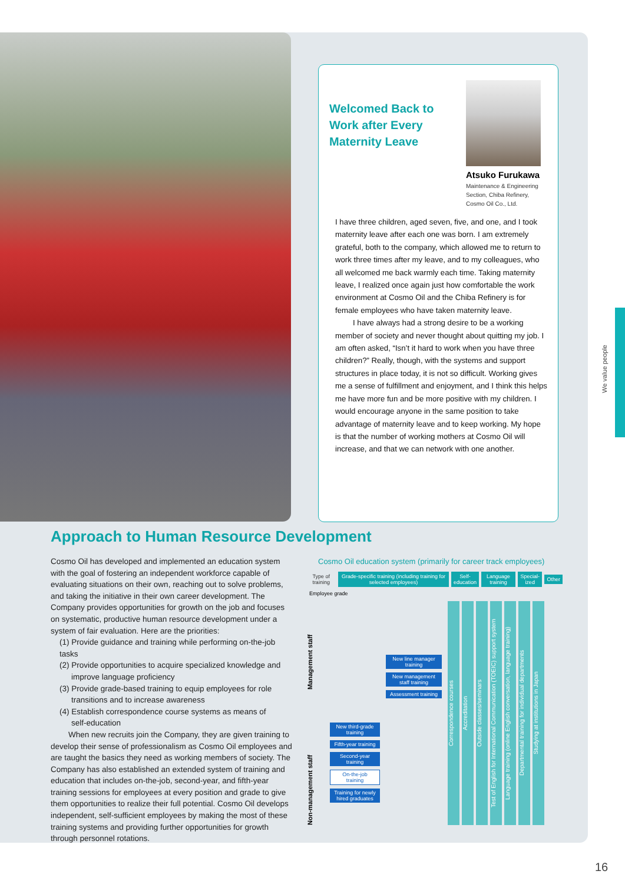Welcomed Back to Work after Every Maternity Leave
Atsuko Furukawa
Maintenance & Engineering Section, Chiba Refinery, Cosmo Oil Co., Ltd.
I have three children, aged seven, five, and one, and I took maternity leave after each one was born. I am extremely grateful, both to the company, which allowed me to return to work three times after my leave, and to my colleagues, who all welcomed me back warmly each time. Taking maternity leave, I realized once again just how comfortable the work environment at Cosmo Oil and the Chiba Refinery is for female employees who have taken maternity leave.
I have always had a strong desire to be a working member of society and never thought about quitting my job. I am often asked, “Isn’t it hard to work when you have three children?” Really, though, with the systems and support structures in place today, it is not so difficult. Working gives me a sense of fulfillment and enjoyment, and I think this helps me have more fun and be more positive with my children. I would encourage anyone in the same position to take advantage of maternity leave and to keep working. My hope is that the number of working mothers at Cosmo Oil will increase, and that we can network with one another.
Approach to Human Resource Development
Cosmo Oil has developed and implemented an education system with the goal of fostering an independent workforce capable of evaluating situations on their own, reaching out to solve problems, and taking the initiative in their own career development. The Company provides opportunities for growth on the job and focuses on systematic, productive human resource development under a system of fair evaluation. Here are the priorities:
(1) Provide guidance and training while performing on-the-job tasks
(2) Provide opportunities to acquire specialized knowledge and
improve language proficiency
(3) Provide grade-based training to equip employees for role
transitions and to increase awareness
(4) Establish correspondence course systems as means of
self-education
When new recruits join the Company, they are given training to develop their sense of professionalism as Cosmo Oil employees and are taught the basics they need as working members of society. The Company has also established an extended system of training and education that includes on-the-job, second-year, and fifth-year training sessions for employees at every position and grade to give them opportunities to realize their full potential. Cosmo Oil develops independent, self-sufficient employees by making the most of these training systems and providing further opportunities for growth through personnel rotations.
Cosmo Oil education system (primarily for career track employees)
Type of training Grade-specific training (including training for selected employees) Self-education Language training Special-ized Other
Employee grade
Management staff
Non-management staff
New third-grade training
Fifth-year training
Second-year training
On-the-job training
Training for newly hired graduates
New line manager training
New management staff training
Assessment training
Correspondence courses
Accreditation
Outside classes/seminars
Test of English for International Communication (TOEIC) support system
Language training (online English conversation, language training)
Departmental training for individual departments
Studying at institutions in Japan
We value people
16